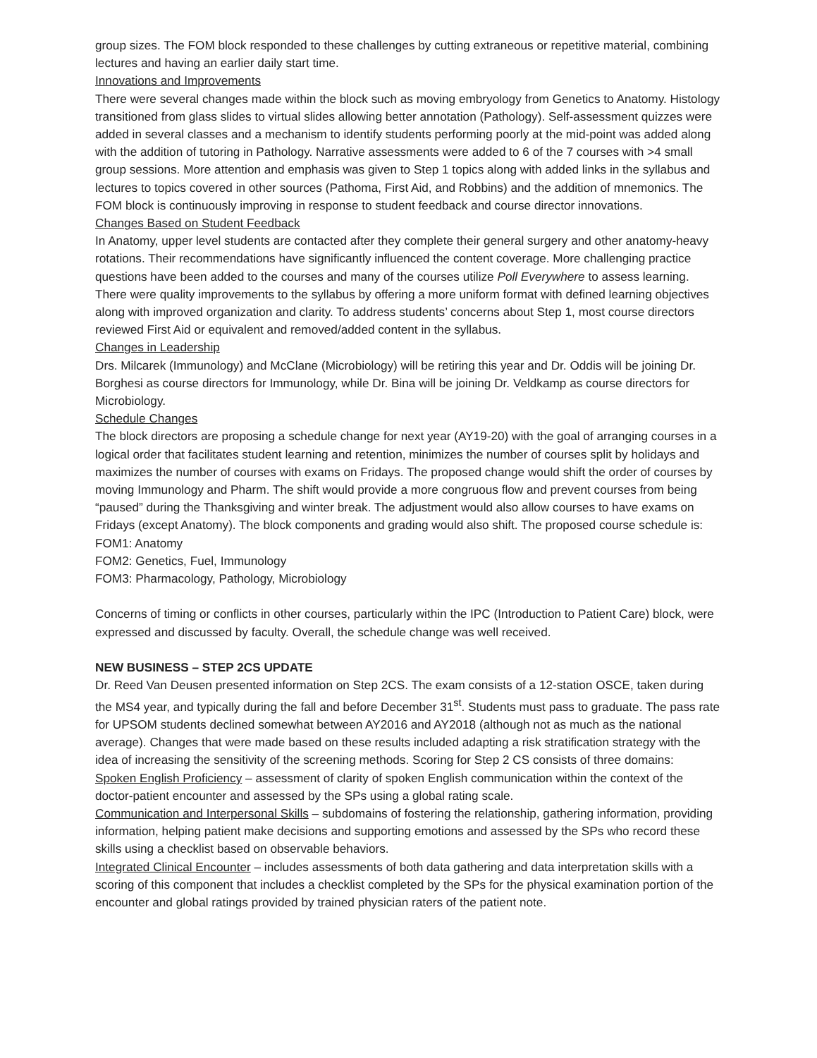group sizes. The FOM block responded to these challenges by cutting extraneous or repetitive material, combining lectures and having an earlier daily start time.
Innovations and Improvements
There were several changes made within the block such as moving embryology from Genetics to Anatomy. Histology transitioned from glass slides to virtual slides allowing better annotation (Pathology). Self-assessment quizzes were added in several classes and a mechanism to identify students performing poorly at the mid-point was added along with the addition of tutoring in Pathology. Narrative assessments were added to 6 of the 7 courses with >4 small group sessions. More attention and emphasis was given to Step 1 topics along with added links in the syllabus and lectures to topics covered in other sources (Pathoma, First Aid, and Robbins) and the addition of mnemonics. The FOM block is continuously improving in response to student feedback and course director innovations.
Changes Based on Student Feedback
In Anatomy, upper level students are contacted after they complete their general surgery and other anatomy-heavy rotations. Their recommendations have significantly influenced the content coverage. More challenging practice questions have been added to the courses and many of the courses utilize Poll Everywhere to assess learning. There were quality improvements to the syllabus by offering a more uniform format with defined learning objectives along with improved organization and clarity. To address students’ concerns about Step 1, most course directors reviewed First Aid or equivalent and removed/added content in the syllabus.
Changes in Leadership
Drs. Milcarek (Immunology) and McClane (Microbiology) will be retiring this year and Dr. Oddis will be joining Dr. Borghesi as course directors for Immunology, while Dr. Bina will be joining Dr. Veldkamp as course directors for Microbiology.
Schedule Changes
The block directors are proposing a schedule change for next year (AY19-20) with the goal of arranging courses in a logical order that facilitates student learning and retention, minimizes the number of courses split by holidays and maximizes the number of courses with exams on Fridays. The proposed change would shift the order of courses by moving Immunology and Pharm. The shift would provide a more congruous flow and prevent courses from being “paused” during the Thanksgiving and winter break. The adjustment would also allow courses to have exams on Fridays (except Anatomy). The block components and grading would also shift. The proposed course schedule is:
FOM1: Anatomy
FOM2: Genetics, Fuel, Immunology
FOM3: Pharmacology, Pathology, Microbiology
Concerns of timing or conflicts in other courses, particularly within the IPC (Introduction to Patient Care) block, were expressed and discussed by faculty. Overall, the schedule change was well received.
NEW BUSINESS – STEP 2CS UPDATE
Dr. Reed Van Deusen presented information on Step 2CS. The exam consists of a 12-station OSCE, taken during the MS4 year, and typically during the fall and before December 31<sup>st</sup>. Students must pass to graduate. The pass rate for UPSOM students declined somewhat between AY2016 and AY2018 (although not as much as the national average). Changes that were made based on these results included adapting a risk stratification strategy with the idea of increasing the sensitivity of the screening methods. Scoring for Step 2 CS consists of three domains:
Spoken English Proficiency – assessment of clarity of spoken English communication within the context of the doctor-patient encounter and assessed by the SPs using a global rating scale.
Communication and Interpersonal Skills – subdomains of fostering the relationship, gathering information, providing information, helping patient make decisions and supporting emotions and assessed by the SPs who record these skills using a checklist based on observable behaviors.
Integrated Clinical Encounter – includes assessments of both data gathering and data interpretation skills with a scoring of this component that includes a checklist completed by the SPs for the physical examination portion of the encounter and global ratings provided by trained physician raters of the patient note.